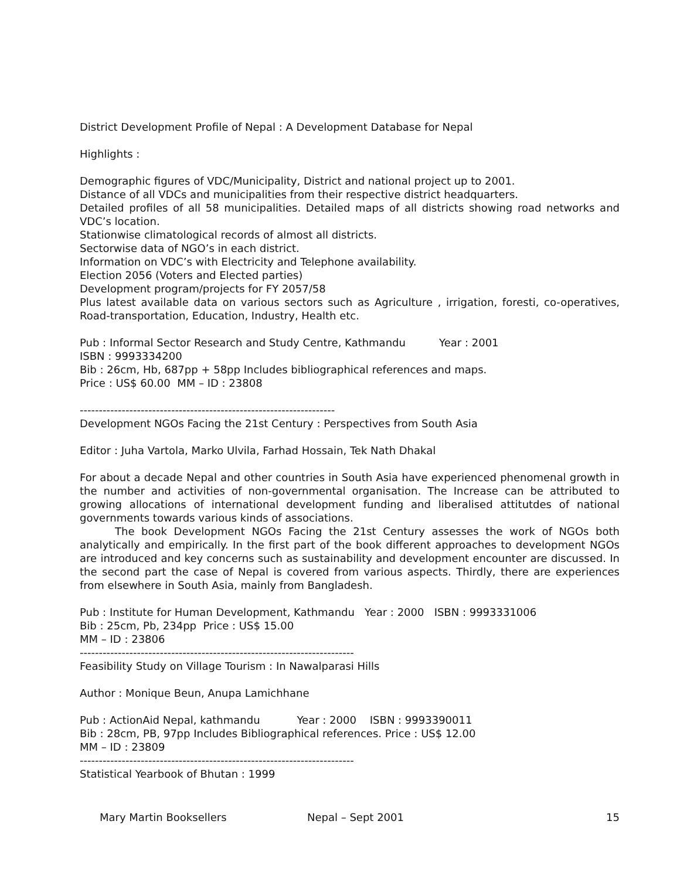District Development Profile of Nepal : A Development Database for Nepal
Highlights :
Demographic figures of VDC/Municipality, District and national project up to 2001.
Distance of all VDCs and municipalities from their respective district headquarters.
Detailed profiles of all 58 municipalities. Detailed maps of all districts showing road networks and VDC’s location.
Stationwise climatological records of almost all districts.
Sectorwise data of NGO’s in each district.
Information on VDC’s with Electricity and Telephone availability.
Election 2056 (Voters and Elected parties)
Development program/projects for FY 2057/58
Plus latest available data on various sectors such as Agriculture , irrigation, foresti, co-operatives, Road-transportation, Education, Industry, Health etc.
Pub : Informal Sector Research and Study Centre, Kathmandu Year : 2001
ISBN : 9993334200
Bib : 26cm, Hb, 687pp + 58pp Includes bibliographical references and maps.
Price : US$ 60.00 MM – ID : 23808
-------------------------------------------------------------------
Development NGOs Facing the 21st Century : Perspectives from South Asia
Editor : Juha Vartola, Marko Ulvila, Farhad Hossain, Tek Nath Dhakal
For about a decade Nepal and other countries in South Asia have experienced phenomenal growth in the number and activities of non-governmental organisation. The Increase can be attributed to growing allocations of international development funding and liberalised attitutdes of national governments towards various kinds of associations.
The book Development NGOs Facing the 21st Century assesses the work of NGOs both analytically and empirically. In the first part of the book different approaches to development NGOs are introduced and key concerns such as sustainability and development encounter are discussed. In the second part the case of Nepal is covered from various aspects. Thirdly, there are experiences from elsewhere in South Asia, mainly from Bangladesh.
Pub : Institute for Human Development, Kathmandu Year : 2000 ISBN : 9993331006
Bib : 25cm, Pb, 234pp Price : US$ 15.00
MM – ID : 23806
------------------------------------------------------------------------
Feasibility Study on Village Tourism : In Nawalparasi Hills
Author : Monique Beun, Anupa Lamichhane
Pub : ActionAid Nepal, kathmandu Year : 2000 ISBN : 9993390011
Bib : 28cm, PB, 97pp Includes Bibliographical references. Price : US$ 12.00
MM – ID : 23809
------------------------------------------------------------------------
Statistical Yearbook of Bhutan : 1999
Mary Martin Booksellers Nepal – Sept 2001 15